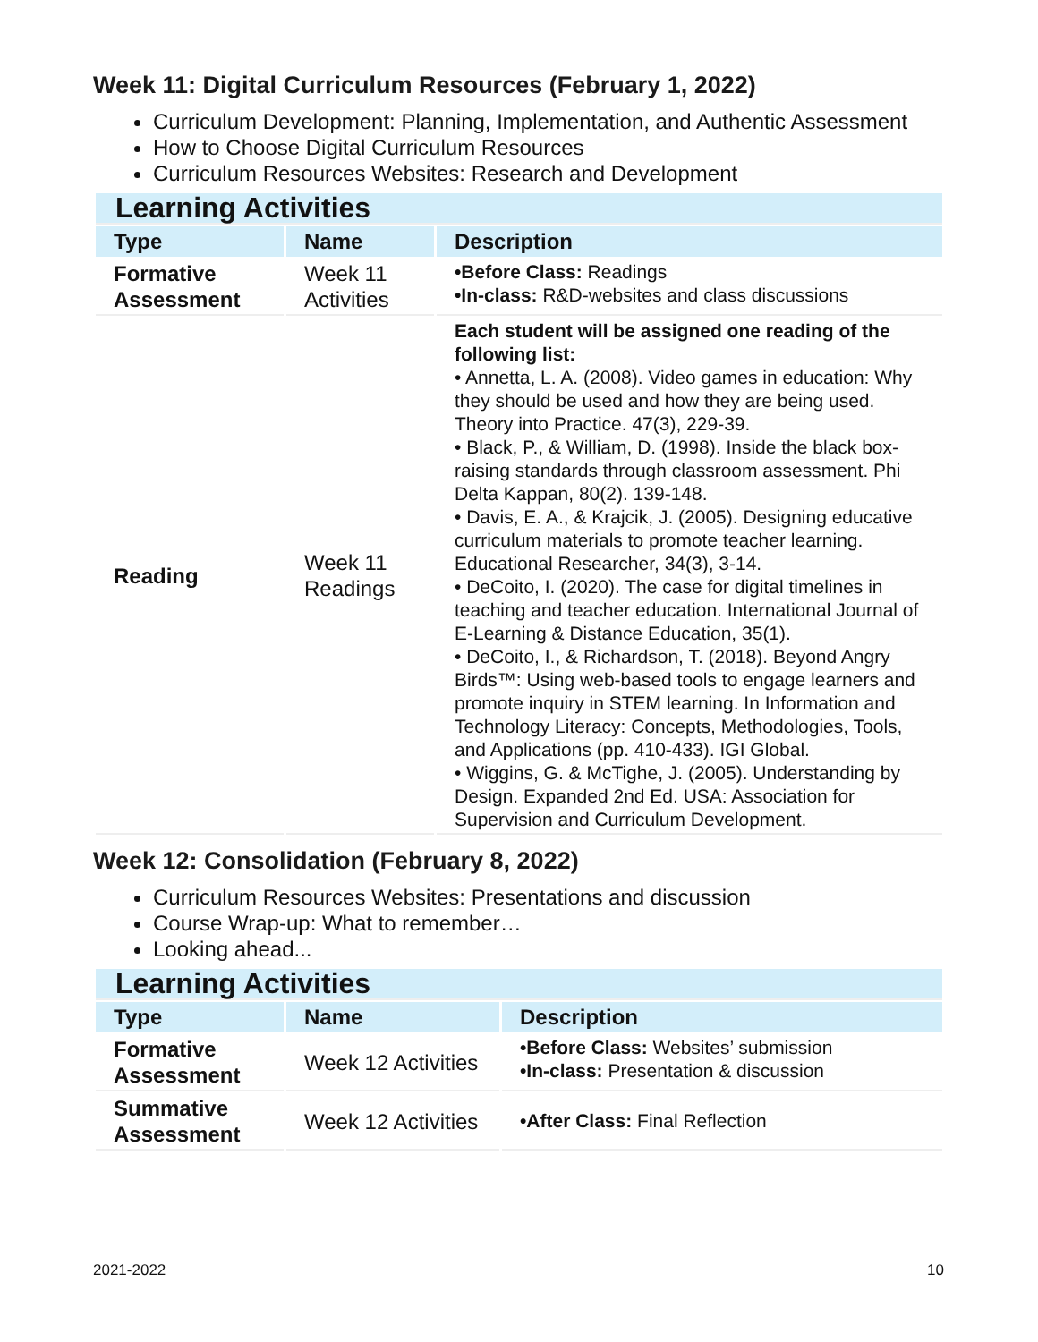Week 11: Digital Curriculum Resources (February 1, 2022)
Curriculum Development: Planning, Implementation, and Authentic Assessment
How to Choose Digital Curriculum Resources
Curriculum Resources Websites: Research and Development
| Learning Activities | | |
| Type | Name | Description |
| Formative Assessment | Week 11 Activities | •Before Class: Readings •In-class: R&D-websites and class discussions |
| Reading | Week 11 Readings | Each student will be assigned one reading of the following list: • Annetta, L. A. (2008). Video games in education: Why they should be used and how they are being used. Theory into Practice. 47(3), 229-39. • Black, P., & William, D. (1998). Inside the black box- raising standards through classroom assessment. Phi Delta Kappan, 80(2). 139-148. • Davis, E. A., & Krajcik, J. (2005). Designing educative curriculum materials to promote teacher learning. Educational Researcher, 34(3), 3-14. • DeCoito, I. (2020). The case for digital timelines in teaching and teacher education. International Journal of E-Learning & Distance Education, 35(1). • DeCoito, I., & Richardson, T. (2018). Beyond Angry Birds™: Using web-based tools to engage learners and promote inquiry in STEM learning. In Information and Technology Literacy: Concepts, Methodologies, Tools, and Applications (pp. 410-433). IGI Global. • Wiggins, G. & McTighe, J. (2005). Understanding by Design. Expanded 2nd Ed. USA: Association for Supervision and Curriculum Development. |
Week 12: Consolidation (February 8, 2022)
Curriculum Resources Websites: Presentations and discussion
Course Wrap-up: What to remember…
Looking ahead...
| Learning Activities | | |
| Type | Name | Description |
| Formative Assessment | Week 12 Activities | •Before Class: Websites’ submission •In-class: Presentation & discussion |
| Summative Assessment | Week 12 Activities | •After Class: Final Reflection |
2021-2022 10